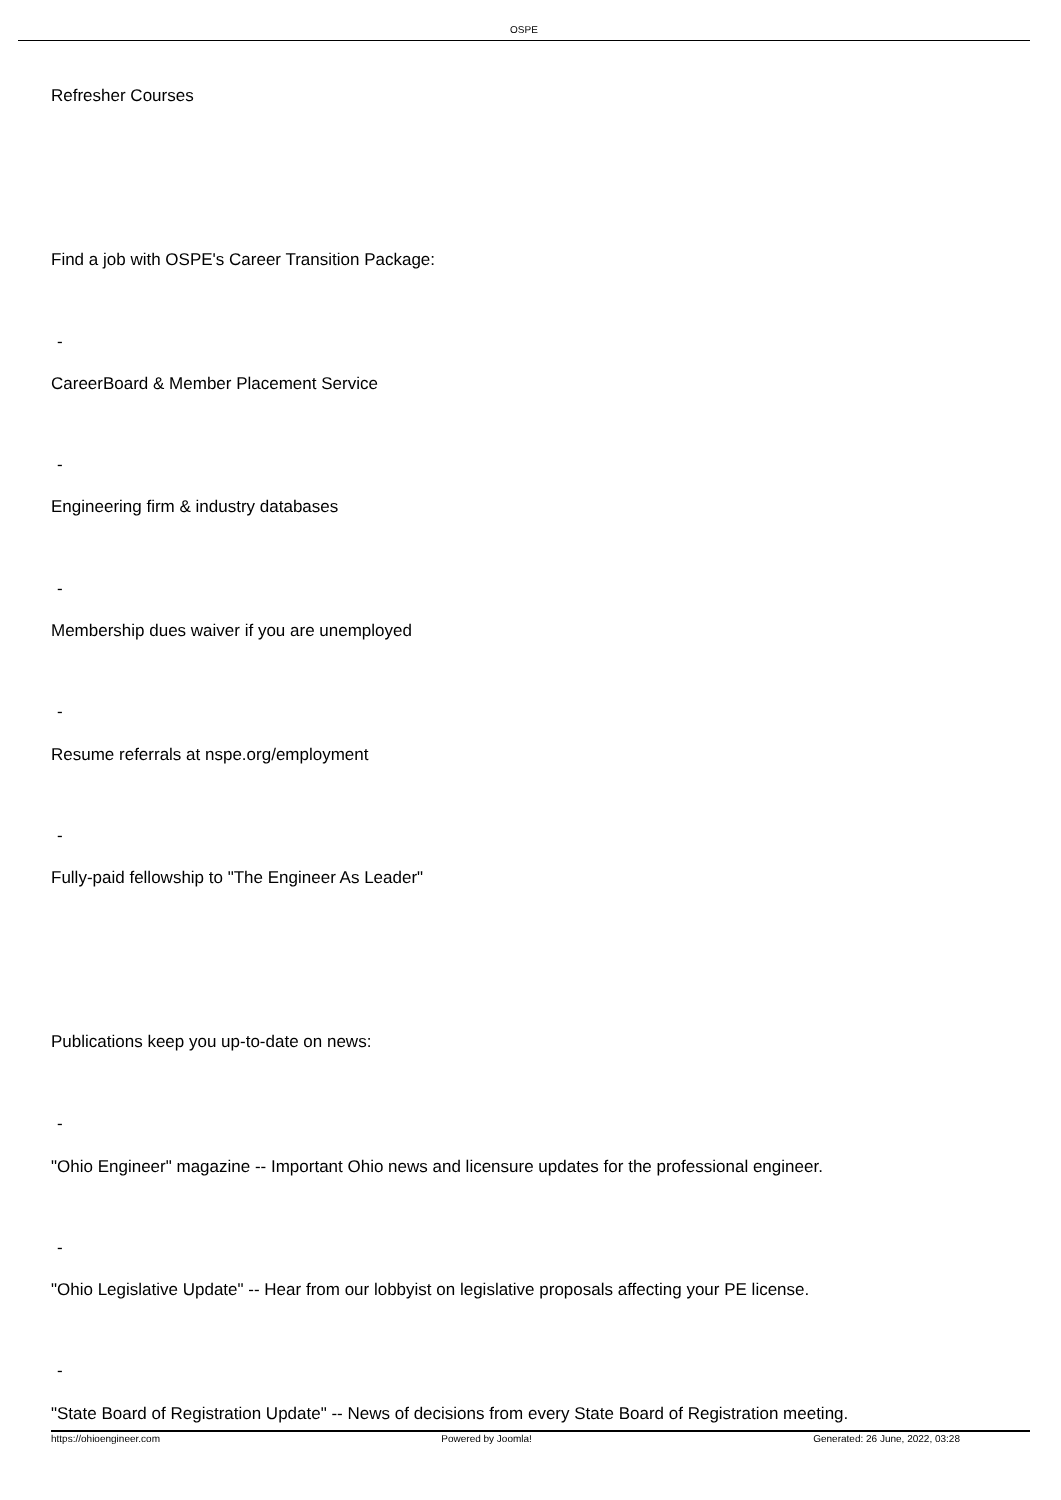OSPE
Refresher Courses
Find a job with OSPE's Career Transition Package:
-
CareerBoard & Member Placement Service
-
Engineering firm & industry databases
-
Membership dues waiver if you are unemployed
-
Resume referrals at nspe.org/employment
-
Fully-paid fellowship to "The Engineer As Leader"
Publications keep you up-to-date on news:
-
"Ohio Engineer" magazine -- Important Ohio news and licensure updates for the professional engineer.
-
"Ohio Legislative Update" -- Hear from our lobbyist on legislative proposals affecting your PE license.
-
"State Board of Registration Update" -- News of decisions from every State Board of Registration meeting.
https://ohioengineer.com Powered by Joomla! Generated: 26 June, 2022, 03:28